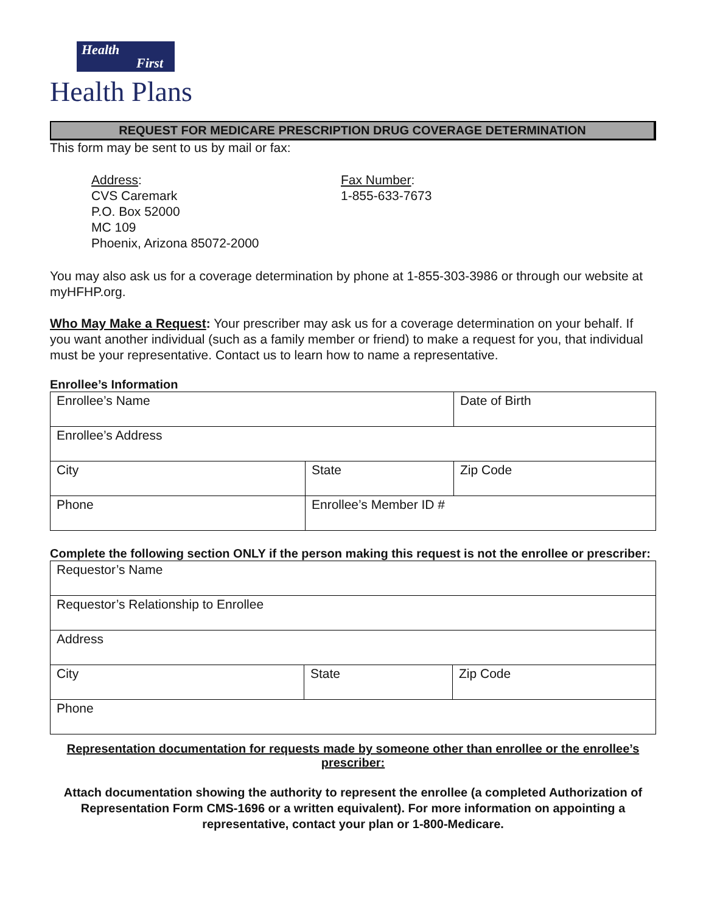Health
First
Health Plans
REQUEST FOR MEDICARE PRESCRIPTION DRUG COVERAGE DETERMINATION
This form may be sent to us by mail or fax:
Address:
CVS Caremark
P.O. Box 52000
MC 109
Phoenix, Arizona 85072-2000
Fax Number:
1-855-633-7673
You may also ask us for a coverage determination by phone at 1-855-303-3986 or through our website at myHFHP.org.
Who May Make a Request: Your prescriber may ask us for a coverage determination on your behalf. If you want another individual (such as a family member or friend) to make a request for you, that individual must be your representative. Contact us to learn how to name a representative.
Enrollee’s Information
| Enrollee’s Name | | Date of Birth |
| Enrollee’s Address | | |
| City | State | Zip Code |
| Phone | Enrollee’s Member ID # | |
Complete the following section ONLY if the person making this request is not the enrollee or prescriber:
| Requestor’s Name | | |
| Requestor’s Relationship to Enrollee | | |
| Address | | |
| City | State | Zip Code |
| Phone | | |
Representation documentation for requests made by someone other than enrollee or the enrollee’s prescriber:
Attach documentation showing the authority to represent the enrollee (a completed Authorization of Representation Form CMS-1696 or a written equivalent). For more information on appointing a representative, contact your plan or 1-800-Medicare.